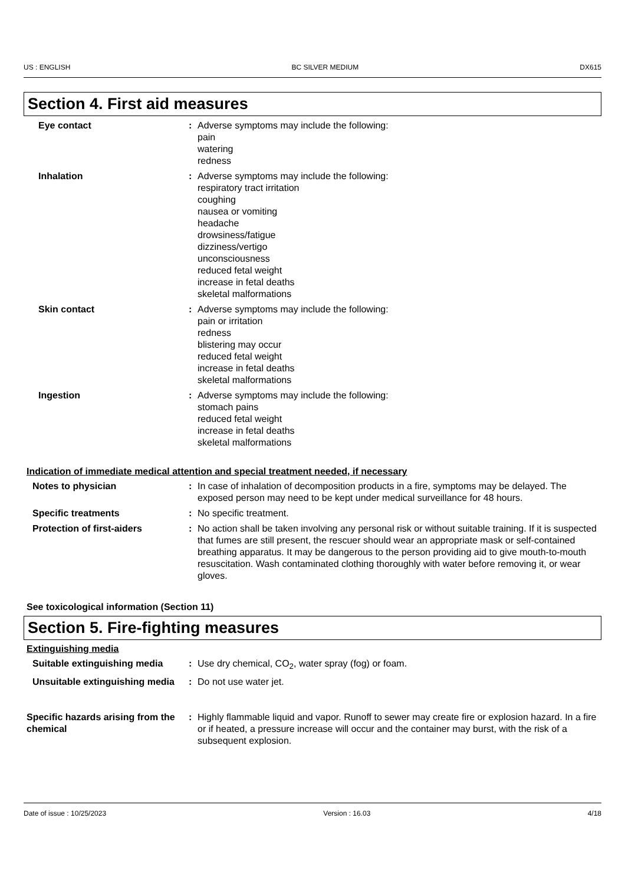US : ENGLISH BC SILVER MEDIUM DX615
Section 4. First aid measures
Eye contact : Adverse symptoms may include the following:
pain
watering
redness
Inhalation : Adverse symptoms may include the following:
respiratory tract irritation
coughing
nausea or vomiting
headache
drowsiness/fatigue
dizziness/vertigo
unconsciousness
reduced fetal weight
increase in fetal deaths
skeletal malformations
Skin contact : Adverse symptoms may include the following:
pain or irritation
redness
blistering may occur
reduced fetal weight
increase in fetal deaths
skeletal malformations
Ingestion : Adverse symptoms may include the following:
stomach pains
reduced fetal weight
increase in fetal deaths
skeletal malformations
Indication of immediate medical attention and special treatment needed, if necessary
Notes to physician : In case of inhalation of decomposition products in a fire, symptoms may be delayed. The exposed person may need to be kept under medical surveillance for 48 hours.
Specific treatments : No specific treatment.
Protection of first-aiders : No action shall be taken involving any personal risk or without suitable training. If it is suspected that fumes are still present, the rescuer should wear an appropriate mask or self-contained breathing apparatus. It may be dangerous to the person providing aid to give mouth-to-mouth resuscitation. Wash contaminated clothing thoroughly with water before removing it, or wear gloves.
See toxicological information (Section 11)
Section 5. Fire-fighting measures
Extinguishing media
Suitable extinguishing media
: Use dry chemical, CO<sub>2</sub>, water spray (fog) or foam.
Unsuitable extinguishing media
: Do not use water jet.
Specific hazards arising from the chemical
: Highly flammable liquid and vapor. Runoff to sewer may create fire or explosion hazard. In a fire or if heated, a pressure increase will occur and the container may burst, with the risk of a subsequent explosion.
Date of issue : 10/25/2023 Version : 16.03 4/18